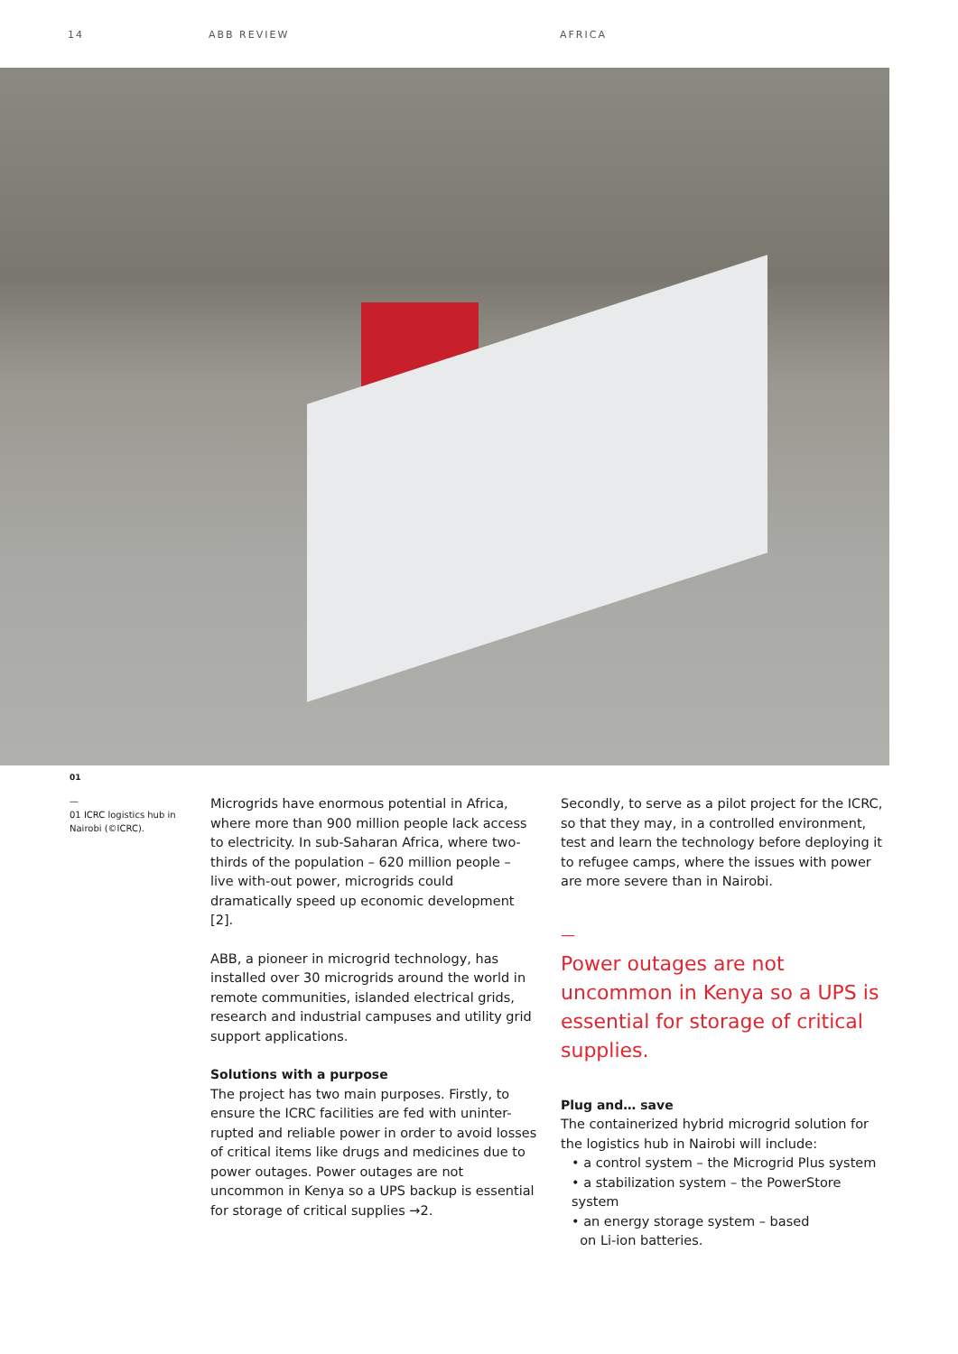14 ABB REVIEW AFRICA
01
—
01 ICRC logistics hub in Nairobi (©ICRC).
Microgrids have enormous potential in Africa, where more than 900 million people lack access to electricity. In sub-Saharan Africa, where two-thirds of the population – 620 million people – live with-out power, microgrids could dramatically speed up economic development [2].
ABB, a pioneer in microgrid technology, has installed over 30 microgrids around the world in remote communities, islanded electrical grids, research and industrial campuses and utility grid support applications.
Solutions with a purpose
The project has two main purposes. Firstly, to ensure the ICRC facilities are fed with uninter-rupted and reliable power in order to avoid losses of critical items like drugs and medicines due to power outages. Power outages are not uncommon in Kenya so a UPS backup is essential for storage of critical supplies →2.
Secondly, to serve as a pilot project for the ICRC, so that they may, in a controlled environment, test and learn the technology before deploying it to refugee camps, where the issues with power are more severe than in Nairobi.
—
Power outages are not uncommon in Kenya so a UPS is essential for storage of critical supplies.
Plug and… save
The containerized hybrid microgrid solution for the logistics hub in Nairobi will include:
• a control system – the Microgrid Plus system
• a stabilization system – the PowerStore system
• an energy storage system – based
on Li-ion batteries.